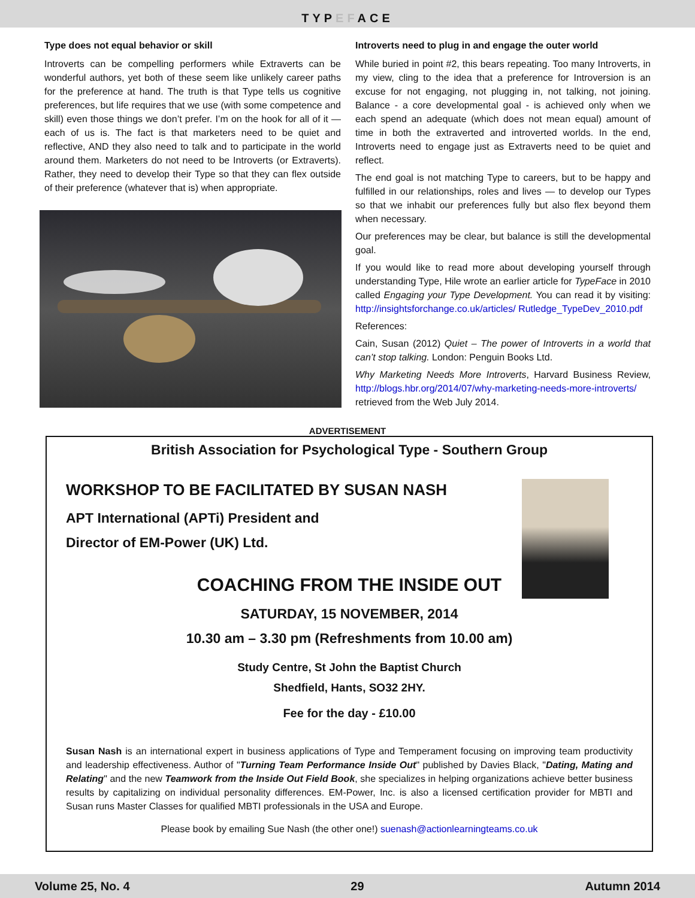TYPEFACE
Type does not equal behavior or skill
Introverts can be compelling performers while Extraverts can be wonderful authors, yet both of these seem like unlikely career paths for the preference at hand. The truth is that Type tells us cognitive preferences, but life requires that we use (with some competence and skill) even those things we don’t prefer. I’m on the hook for all of it — each of us is. The fact is that marketers need to be quiet and reflective, AND they also need to talk and to participate in the world around them. Marketers do not need to be Introverts (or Extraverts). Rather, they need to develop their Type so that they can flex outside of their preference (whatever that is) when appropriate.
Introverts need to plug in and engage the outer world
While buried in point #2, this bears repeating. Too many Introverts, in my view, cling to the idea that a preference for Introversion is an excuse for not engaging, not plugging in, not talking, not joining. Balance - a core developmental goal - is achieved only when we each spend an adequate (which does not mean equal) amount of time in both the extraverted and introverted worlds. In the end, Introverts need to engage just as Extraverts need to be quiet and reflect.
The end goal is not matching Type to careers, but to be happy and fulfilled in our relationships, roles and lives — to develop our Types so that we inhabit our preferences fully but also flex beyond them when necessary.
Our preferences may be clear, but balance is still the developmental goal.
If you would like to read more about developing yourself through understanding Type, Hile wrote an earlier article for TypeFace in 2010 called Engaging your Type Development. You can read it by visiting: http://insightsforchange.co.uk/articles/ Rutledge_TypeDev_2010.pdf
References:
Cain, Susan (2012) Quiet – The power of Introverts in a world that can’t stop talking. London: Penguin Books Ltd.
Why Marketing Needs More Introverts, Harvard Business Review, http://blogs.hbr.org/2014/07/why-marketing-needs-more-introverts/ retrieved from the Web July 2014.
ADVERTISEMENT
British Association for Psychological Type - Southern Group
WORKSHOP TO BE FACILITATED BY SUSAN NASH
APT International (APTi) President and
Director of EM-Power (UK) Ltd.
COACHING FROM THE INSIDE OUT
SATURDAY, 15 NOVEMBER, 2014
10.30 am – 3.30 pm (Refreshments from 10.00 am)
Study Centre, St John the Baptist Church
Shedfield, Hants, SO32 2HY.
Fee for the day - £10.00
Susan Nash is an international expert in business applications of Type and Temperament focusing on improving team productivity and leadership effectiveness. Author of "Turning Team Performance Inside Out" published by Davies Black, "Dating, Mating and Relating" and the new Teamwork from the Inside Out Field Book, she specializes in helping organizations achieve better business results by capitalizing on individual personality differences. EM-Power, Inc. is also a licensed certification provider for MBTI and Susan runs Master Classes for qualified MBTI professionals in the USA and Europe.
Please book by emailing Sue Nash (the other one!) suenash@actionlearningteams.co.uk
Volume 25, No. 4 29 Autumn 2014